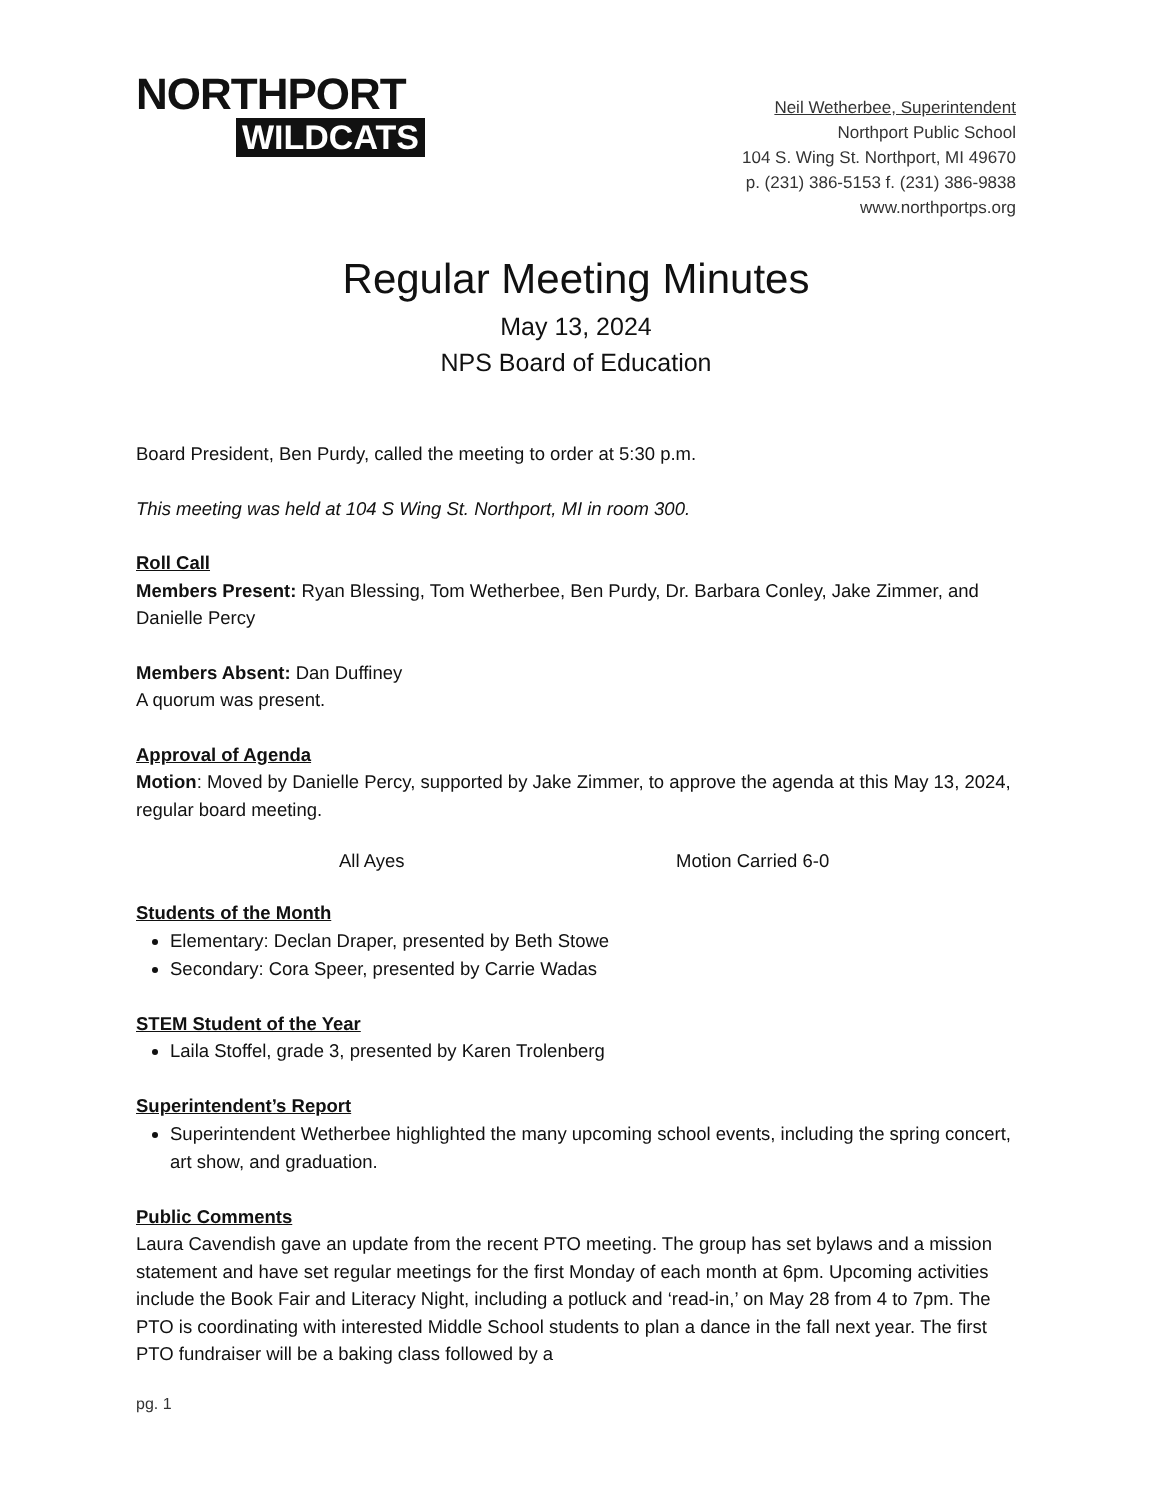NORTHPORT
WILDCATS
Neil Wetherbee, Superintendent
Northport Public School
104 S. Wing St. Northport, MI 49670
p. (231) 386-5153 f. (231) 386-9838
www.northportps.org
Regular Meeting Minutes
May 13, 2024
NPS Board of Education
Board President, Ben Purdy, called the meeting to order at 5:30 p.m.
This meeting was held at 104 S Wing St. Northport, MI in room 300.
Roll Call
Members Present: Ryan Blessing, Tom Wetherbee, Ben Purdy, Dr. Barbara Conley, Jake Zimmer, and Danielle Percy
Members Absent: Dan Duffiney
A quorum was present.
Approval of Agenda
Motion: Moved by Danielle Percy, supported by Jake Zimmer, to approve the agenda at this May 13, 2024, regular board meeting.
All Ayes Motion Carried 6-0
Students of the Month
Elementary: Declan Draper, presented by Beth Stowe
Secondary: Cora Speer, presented by Carrie Wadas
STEM Student of the Year
Laila Stoffel, grade 3, presented by Karen Trolenberg
Superintendent’s Report
Superintendent Wetherbee highlighted the many upcoming school events, including the spring concert, art show, and graduation.
Public Comments
Laura Cavendish gave an update from the recent PTO meeting. The group has set bylaws and a mission statement and have set regular meetings for the first Monday of each month at 6pm. Upcoming activities include the Book Fair and Literacy Night, including a potluck and ‘read-in,’ on May 28 from 4 to 7pm. The PTO is coordinating with interested Middle School students to plan a dance in the fall next year. The first PTO fundraiser will be a baking class followed by a
pg. 1